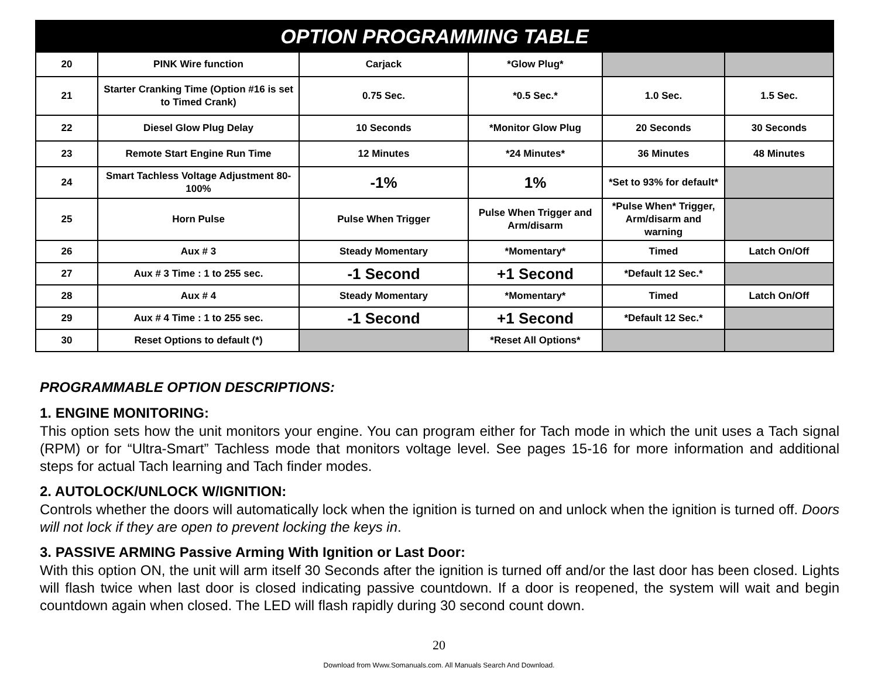| OPTION PROGRAMMING TABLE | | | | | |
| --- | --- | --- | --- | --- | --- |
| 20 | PINK Wire function | Carjack | *Glow Plug* | | |
| 21 | Starter Cranking Time (Option #16 is set to Timed Crank) | 0.75 Sec. | *0.5 Sec.* | 1.0 Sec. | 1.5 Sec. |
| 22 | Diesel Glow Plug Delay | 10 Seconds | *Monitor Glow Plug | 20 Seconds | 30 Seconds |
| 23 | Remote Start Engine Run Time | 12 Minutes | *24 Minutes* | 36 Minutes | 48 Minutes |
| 24 | Smart Tachless Voltage Adjustment 80-100% | -1% | 1% | *Set to 93% for default* | |
| 25 | Horn Pulse | Pulse When Trigger | Pulse When Trigger and Arm/disarm | *Pulse When* Trigger, Arm/disarm and warning | |
| 26 | Aux # 3 | Steady Momentary | *Momentary* | Timed | Latch On/Off |
| 27 | Aux # 3 Time : 1 to 255 sec. | -1 Second | +1 Second | *Default 12 Sec.* | |
| 28 | Aux # 4 | Steady Momentary | *Momentary* | Timed | Latch On/Off |
| 29 | Aux # 4 Time : 1 to 255 sec. | -1 Second | +1 Second | *Default 12 Sec.* | |
| 30 | Reset Options to default (*) | | *Reset All Options* | | |
PROGRAMMABLE OPTION DESCRIPTIONS:
1. ENGINE MONITORING:
This option sets how the unit monitors your engine. You can program either for Tach mode in which the unit uses a Tach signal (RPM) or for “Ultra-Smart” Tachless mode that monitors voltage level. See pages 15-16 for more information and additional steps for actual Tach learning and Tach finder modes.
2. AUTOLOCK/UNLOCK W/IGNITION:
Controls whether the doors will automatically lock when the ignition is turned on and unlock when the ignition is turned off. Doors will not lock if they are open to prevent locking the keys in.
3. PASSIVE ARMING Passive Arming With Ignition or Last Door:
With this option ON, the unit will arm itself 30 Seconds after the ignition is turned off and/or the last door has been closed. Lights will flash twice when last door is closed indicating passive countdown. If a door is reopened, the system will wait and begin countdown again when closed. The LED will flash rapidly during 30 second count down.
20
Download from Www.Somanuals.com. All Manuals Search And Download.